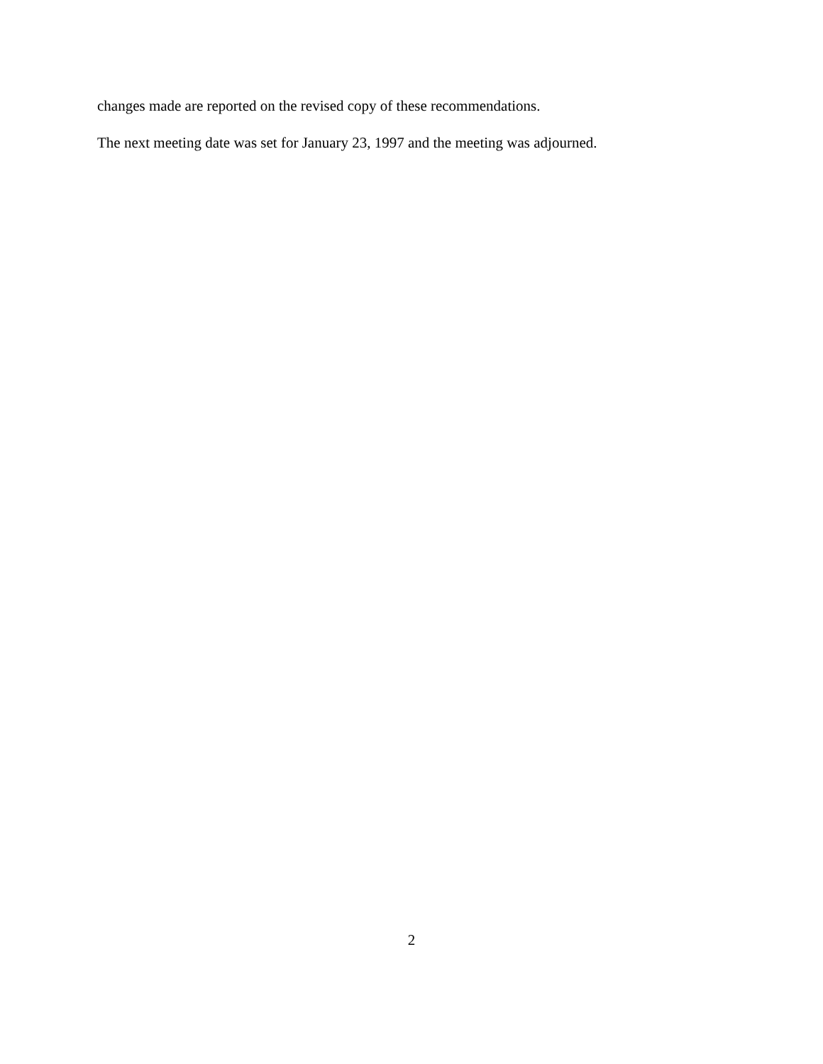changes made are reported on the revised copy of these recommendations.
The next meeting date was set for January 23, 1997 and the meeting was adjourned.
2